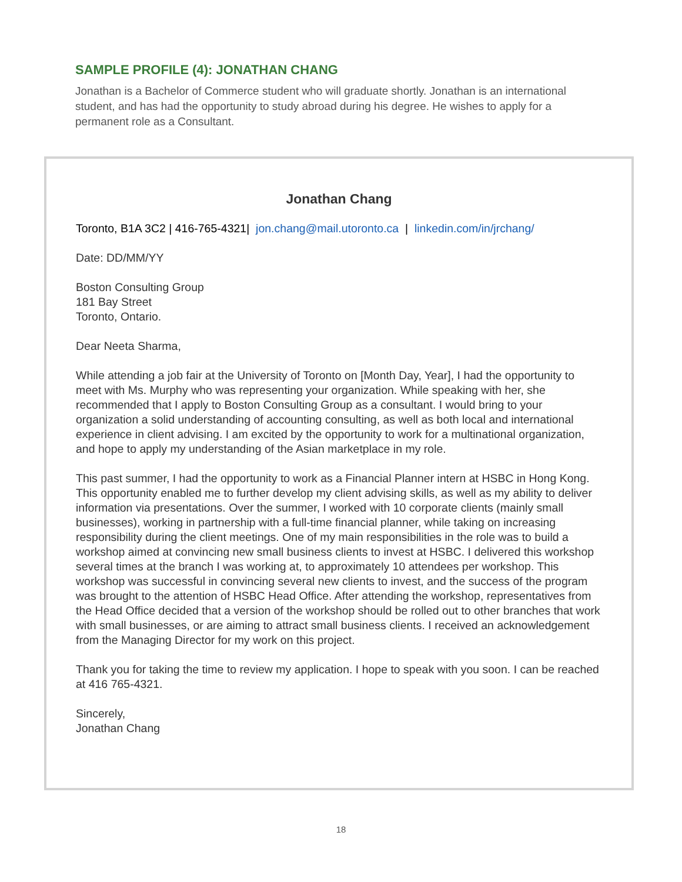SAMPLE PROFILE (4): JONATHAN CHANG
Jonathan is a Bachelor of Commerce student who will graduate shortly. Jonathan is an international student, and has had the opportunity to study abroad during his degree. He wishes to apply for a permanent role as a Consultant.
Jonathan Chang
Toronto, B1A 3C2 | 416-765-4321| jon.chang@mail.utoronto.ca | linkedin.com/in/jrchang/
Date: DD/MM/YY
Boston Consulting Group
181 Bay Street
Toronto, Ontario.
Dear Neeta Sharma,
While attending a job fair at the University of Toronto on [Month Day, Year], I had the opportunity to meet with Ms. Murphy who was representing your organization. While speaking with her, she recommended that I apply to Boston Consulting Group as a consultant. I would bring to your organization a solid understanding of accounting consulting, as well as both local and international experience in client advising. I am excited by the opportunity to work for a multinational organization, and hope to apply my understanding of the Asian marketplace in my role.
This past summer, I had the opportunity to work as a Financial Planner intern at HSBC in Hong Kong. This opportunity enabled me to further develop my client advising skills, as well as my ability to deliver information via presentations. Over the summer, I worked with 10 corporate clients (mainly small businesses), working in partnership with a full-time financial planner, while taking on increasing responsibility during the client meetings. One of my main responsibilities in the role was to build a workshop aimed at convincing new small business clients to invest at HSBC. I delivered this workshop several times at the branch I was working at, to approximately 10 attendees per workshop. This workshop was successful in convincing several new clients to invest, and the success of the program was brought to the attention of HSBC Head Office. After attending the workshop, representatives from the Head Office decided that a version of the workshop should be rolled out to other branches that work with small businesses, or are aiming to attract small business clients. I received an acknowledgement from the Managing Director for my work on this project.
Thank you for taking the time to review my application. I hope to speak with you soon. I can be reached at 416 765-4321.
Sincerely,
Jonathan Chang
18